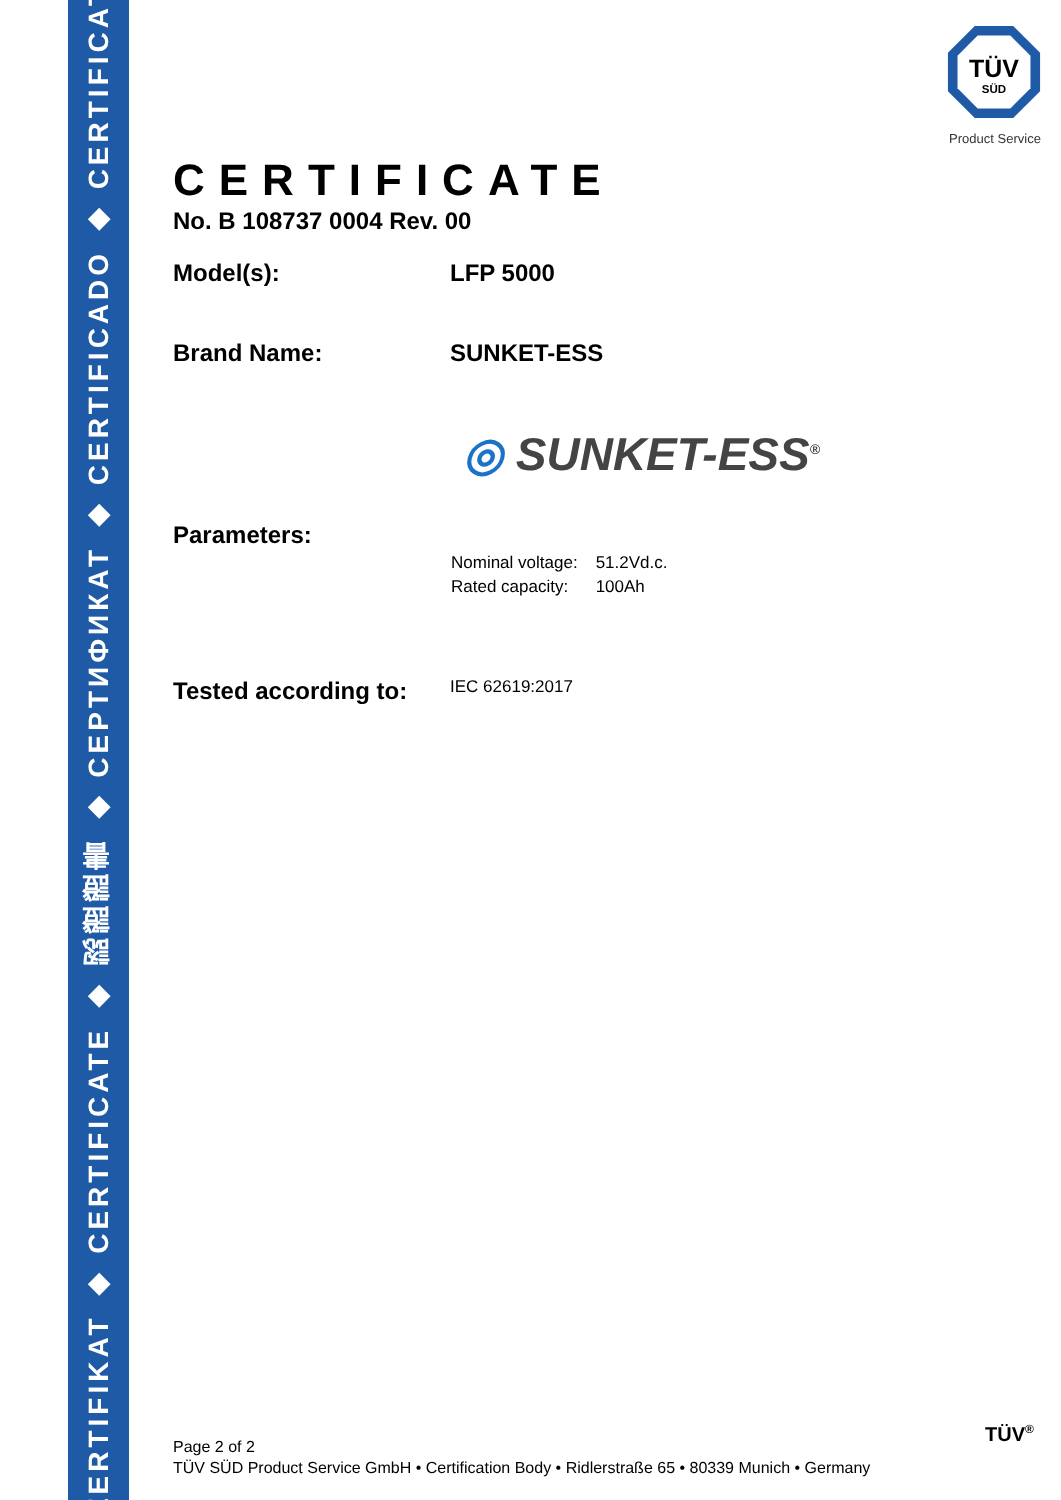ZERTIFIKAT ◆ CERTIFICATE ◆ 認證證書 ◆ CEPTИФИКАТ ◆ CERTIFICADO ◆ CERTIFICAT
TÜV
SÜD
Product Service
CERTIFICATE
No. B 108737 0004 Rev. 00
Model(s): LFP 5000
Brand Name: SUNKET-ESS
◎ SUNKET-ESS<sup>®</sup>
Parameters:
| Nominal voltage: | 51.2Vd.c. |
| Rated capacity: | 100Ah |
Tested according to:
IEC 62619:2017
Page 2 of 2
TÜV SÜD Product Service GmbH • Certification Body • Ridlerstraße 65 • 80339 Munich • Germany
TÜV<sup>®</sup>